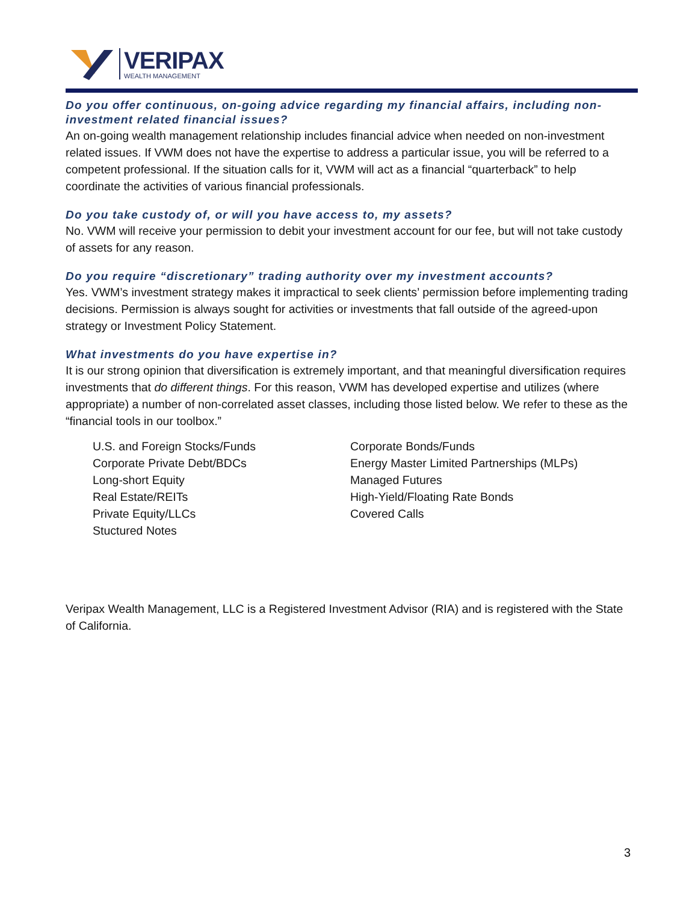VERIPAX
WEALTH MANAGEMENT
Do you offer continuous, on-going advice regarding my financial affairs, including non-investment related financial issues?
An on-going wealth management relationship includes financial advice when needed on non-investment related issues. If VWM does not have the expertise to address a particular issue, you will be referred to a competent professional. If the situation calls for it, VWM will act as a financial “quarterback” to help coordinate the activities of various financial professionals.
Do you take custody of, or will you have access to, my assets?
No. VWM will receive your permission to debit your investment account for our fee, but will not take custody of assets for any reason.
Do you require “discretionary” trading authority over my investment accounts?
Yes. VWM’s investment strategy makes it impractical to seek clients’ permission before implementing trading decisions. Permission is always sought for activities or investments that fall outside of the agreed-upon strategy or Investment Policy Statement.
What investments do you have expertise in?
It is our strong opinion that diversification is extremely important, and that meaningful diversification requires investments that do different things. For this reason, VWM has developed expertise and utilizes (where appropriate) a number of non-correlated asset classes, including those listed below. We refer to these as the “financial tools in our toolbox.”
U.S. and Foreign Stocks/Funds
Corporate Private Debt/BDCs
Long-short Equity
Real Estate/REITs
Private Equity/LLCs
Stuctured Notes
Corporate Bonds/Funds
Energy Master Limited Partnerships (MLPs)
Managed Futures
High-Yield/Floating Rate Bonds
Covered Calls
Veripax Wealth Management, LLC is a Registered Investment Advisor (RIA) and is registered with the State of California.
3